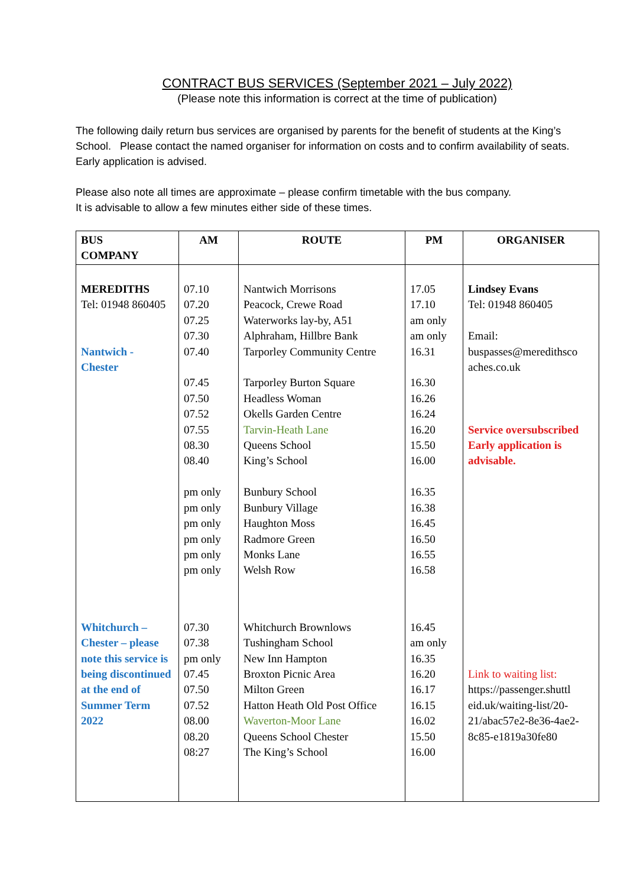CONTRACT BUS SERVICES (September 2021 – July 2022)
(Please note this information is correct at the time of publication)
The following daily return bus services are organised by parents for the benefit of students at the King’s School. Please contact the named organiser for information on costs and to confirm availability of seats. Early application is advised.
Please also note all times are approximate – please confirm timetable with the bus company.
It is advisable to allow a few minutes either side of these times.
| BUS COMPANY | AM | ROUTE | PM | ORGANISER |
| --- | --- | --- | --- | --- |
| MEREDITHS Tel: 01948 860405 Nantwich - Chester | 07.10 07.20 07.25 07.30 07.40 07.45 07.50 07.52 07.55 08.30 08.40 pm only pm only pm only pm only pm only pm only | Nantwich Morrisons Peacock, Crewe Road Waterworks lay-by, A51 Alphraham, Hillbre Bank Tarporley Community Centre Tarporley Burton Square Headless Woman Okells Garden Centre Tarvin-Heath Lane Queens School King’s School Bunbury School Bunbury Village Haughton Moss Radmore Green Monks Lane Welsh Row | 17.05 17.10 am only am only 16.31 16.30 16.26 16.24 16.20 15.50 16.00 16.35 16.38 16.45 16.50 16.55 16.58 | Lindsey Evans Tel: 01948 860405 Email: buspasses@meredithsco aches.co.uk Service oversubscribed Early application is advisable. |
| Whitchurch – Chester – please note this service is being discontinued at the end of Summer Term 2022 | 07.30 07.38 pm only 07.45 07.50 07.52 08.00 08.20 08:27 | Whitchurch Brownlows Tushingham School New Inn Hampton Broxton Picnic Area Milton Green Hatton Heath Old Post Office Waverton-Moor Lane Queens School Chester The King’s School | 16.45 am only 16.35 16.20 16.17 16.15 16.02 15.50 16.00 | Link to waiting list: https://passenger.shuttl eid.uk/waiting-list/20-21/abac57e2-8e36-4ae2-8c85-e1819a30fe80 |